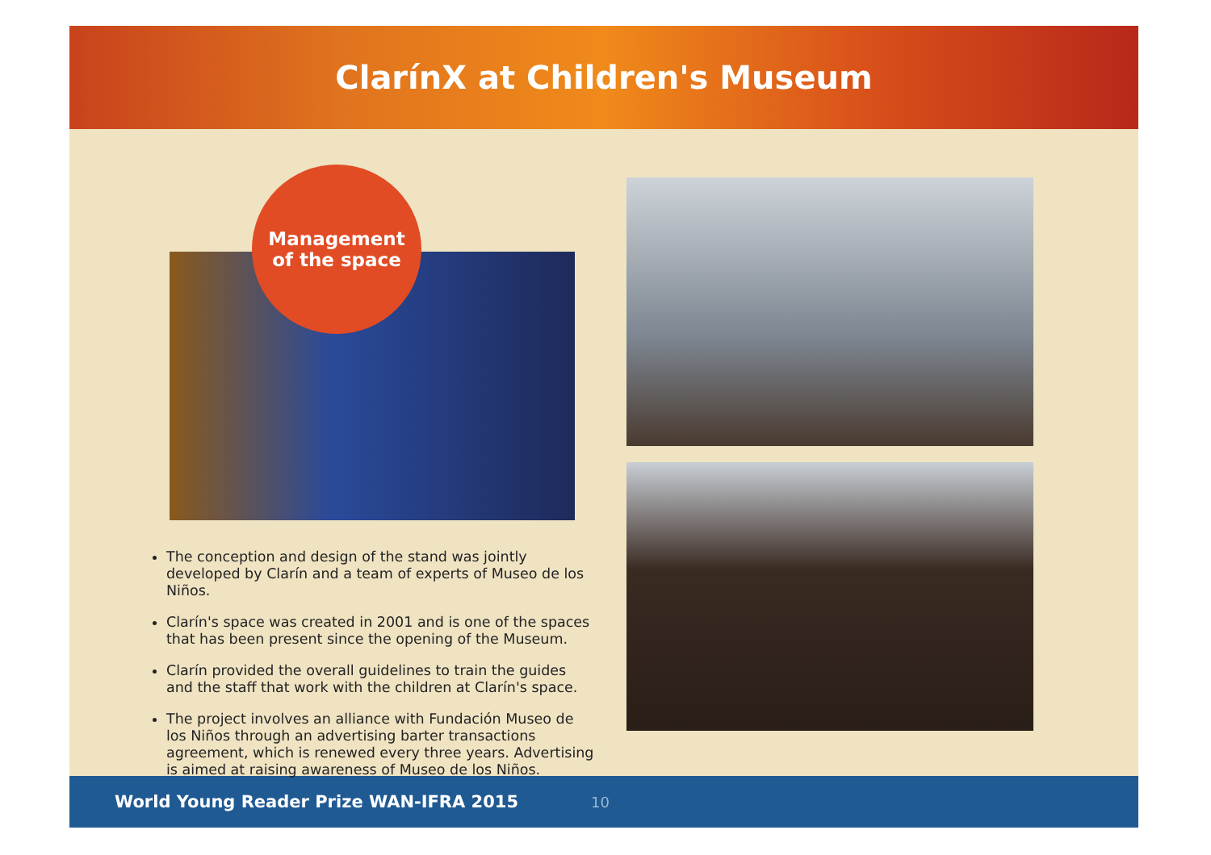ClarínX at Children's Museum
Management
of the space
The conception and design of the stand was jointly developed by Clarín and a team of experts of Museo de los Niños.
Clarín's space was created in 2001 and is one of the spaces that has been present since the opening of the Museum.
Clarín provided the overall guidelines to train the guides and the staff that work with the children at Clarín's space.
The project involves an alliance with Fundación Museo de los Niños through an advertising barter transactions agreement, which is renewed every three years. Advertising is aimed at raising awareness of Museo de los Niños.
World Young Reader Prize WAN-IFRA 2015 10